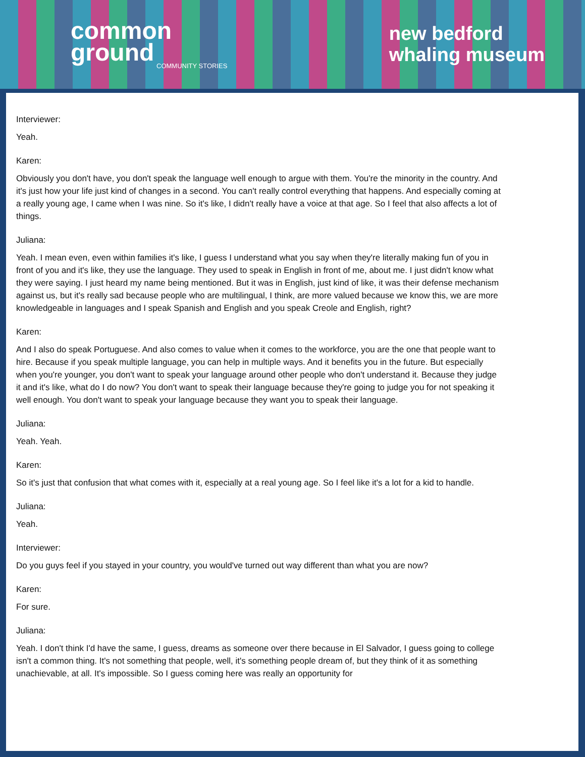common
ground
COMMUNITY STORIES
new bedford
whaling museum
Interviewer:
Yeah.
Karen:
Obviously you don't have, you don't speak the language well enough to argue with them. You're the minority in the country. And it's just how your life just kind of changes in a second. You can't really control everything that happens. And especially coming at a really young age, I came when I was nine. So it's like, I didn't really have a voice at that age. So I feel that also affects a lot of things.
Juliana:
Yeah. I mean even, even within families it's like, I guess I understand what you say when they're literally making fun of you in front of you and it's like, they use the language. They used to speak in English in front of me, about me. I just didn't know what they were saying. I just heard my name being mentioned. But it was in English, just kind of like, it was their defense mechanism against us, but it's really sad because people who are multilingual, I think, are more valued because we know this, we are more knowledgeable in languages and I speak Spanish and English and you speak Creole and English, right?
Karen:
And I also do speak Portuguese. And also comes to value when it comes to the workforce, you are the one that people want to hire. Because if you speak multiple language, you can help in multiple ways. And it benefits you in the future. But especially when you're younger, you don't want to speak your language around other people who don't understand it. Because they judge it and it's like, what do I do now? You don't want to speak their language because they're going to judge you for not speaking it well enough. You don't want to speak your language because they want you to speak their language.
Juliana:
Yeah. Yeah.
Karen:
So it's just that confusion that what comes with it, especially at a real young age. So I feel like it's a lot for a kid to handle.
Juliana:
Yeah.
Interviewer:
Do you guys feel if you stayed in your country, you would've turned out way different than what you are now?
Karen:
For sure.
Juliana:
Yeah. I don't think I'd have the same, I guess, dreams as someone over there because in El Salvador, I guess going to college isn't a common thing. It's not something that people, well, it's something people dream of, but they think of it as something unachievable, at all. It's impossible. So I guess coming here was really an opportunity for